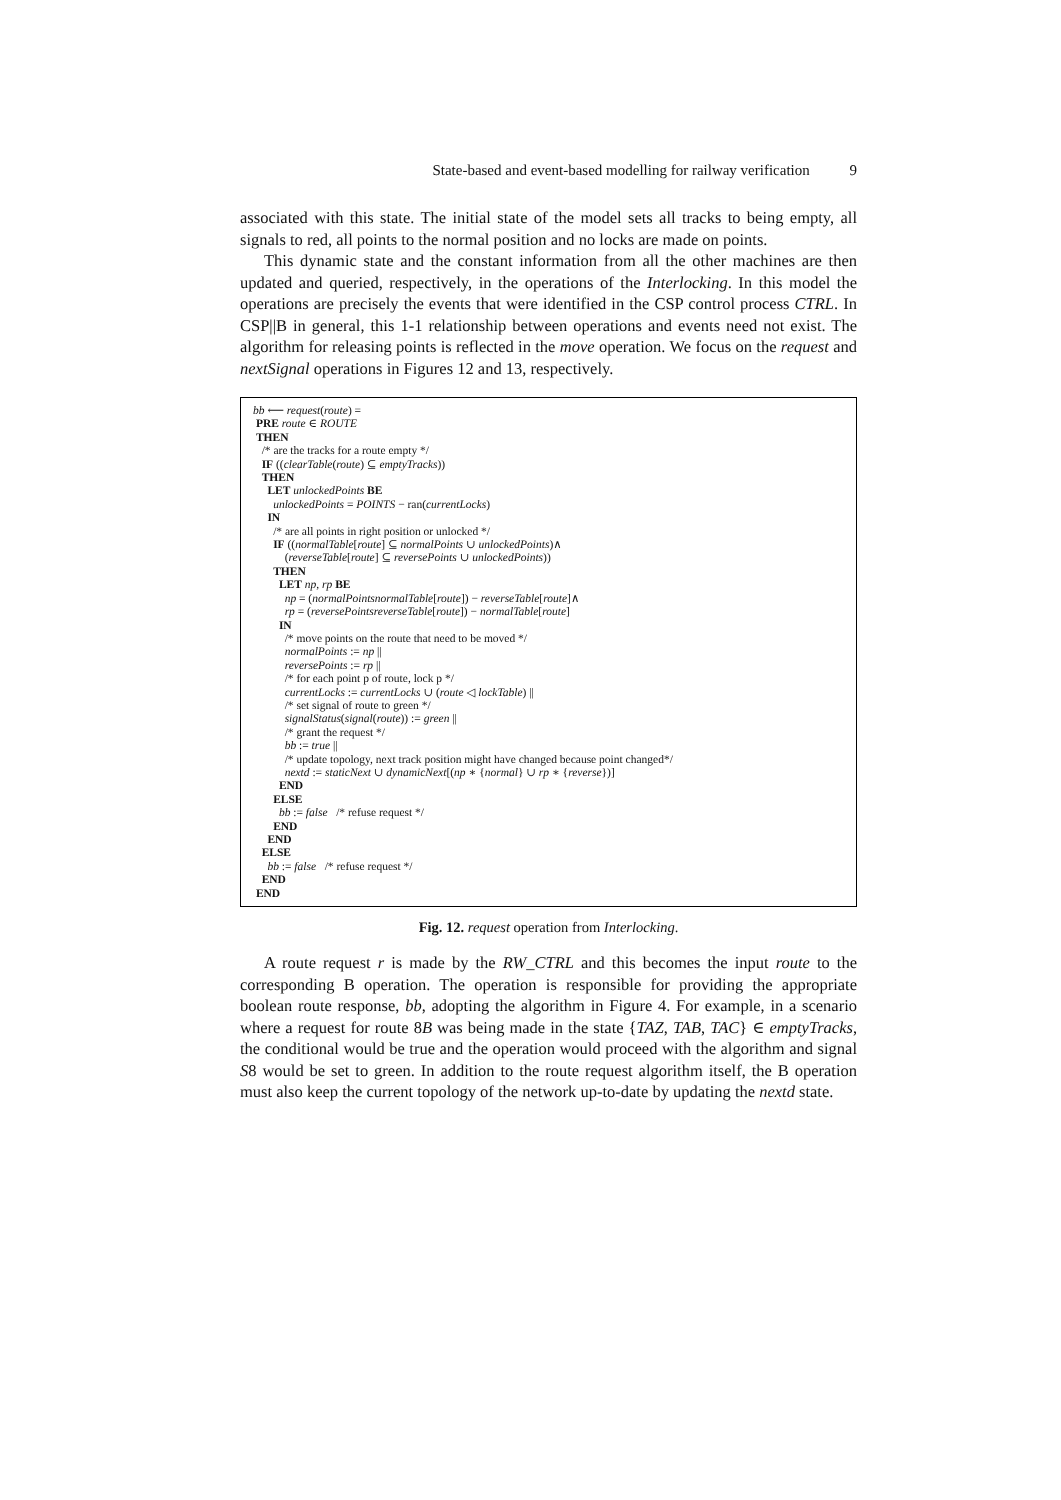State-based and event-based modelling for railway verification 9
associated with this state. The initial state of the model sets all tracks to being empty, all signals to red, all points to the normal position and no locks are made on points.
This dynamic state and the constant information from all the other machines are then updated and queried, respectively, in the operations of the Interlocking. In this model the operations are precisely the events that were identified in the CSP control process CTRL. In CSP||B in general, this 1-1 relationship between operations and events need not exist. The algorithm for releasing points is reflected in the move operation. We focus on the request and nextSignal operations in Figures 12 and 13, respectively.
bb ⟵ request(route) =
PRE route ∈ ROUTE
THEN
/* are the tracks for a route empty */
IF ((clearTable(route) ⊆ emptyTracks))
THEN
LET unlockedPoints BE
unlockedPoints = POINTS − ran(currentLocks)
IN
/* are all points in right position or unlocked */
IF ((normalTable[route] ⊆ normalPoints ∪ unlockedPoints)∧
(reverseTable[route] ⊆ reversePoints ∪ unlockedPoints))
THEN
LET np, rp BE
np = (normalPointsnormalTable[route]) − reverseTable[route]∧
rp = (reversePointsreverseTable[route]) − normalTable[route]
IN
/* move points on the route that need to be moved */
normalPoints := np ||
reversePoints := rp ||
/* for each point p of route, lock p */
currentLocks := currentLocks ∪ (route ◁ lockTable) ||
/* set signal of route to green */
signalStatus(signal(route)) := green ||
/* grant the request */
bb := true ||
/* update topology, next track position might have changed because point changed*/
nextd := staticNext ∪ dynamicNext[(np ∗ {normal} ∪ rp ∗ {reverse})]
END
ELSE
bb := false /* refuse request */
END
END
ELSE
bb := false /* refuse request */
END
END
Fig. 12. request operation from Interlocking.
A route request r is made by the RW_CTRL and this becomes the input route to the corresponding B operation. The operation is responsible for providing the appropriate boolean route response, bb, adopting the algorithm in Figure 4. For example, in a scenario where a request for route 8B was being made in the state {TAZ, TAB, TAC} ∈ emptyTracks, the conditional would be true and the operation would proceed with the algorithm and signal S8 would be set to green. In addition to the route request algorithm itself, the B operation must also keep the current topology of the network up-to-date by updating the nextd state.